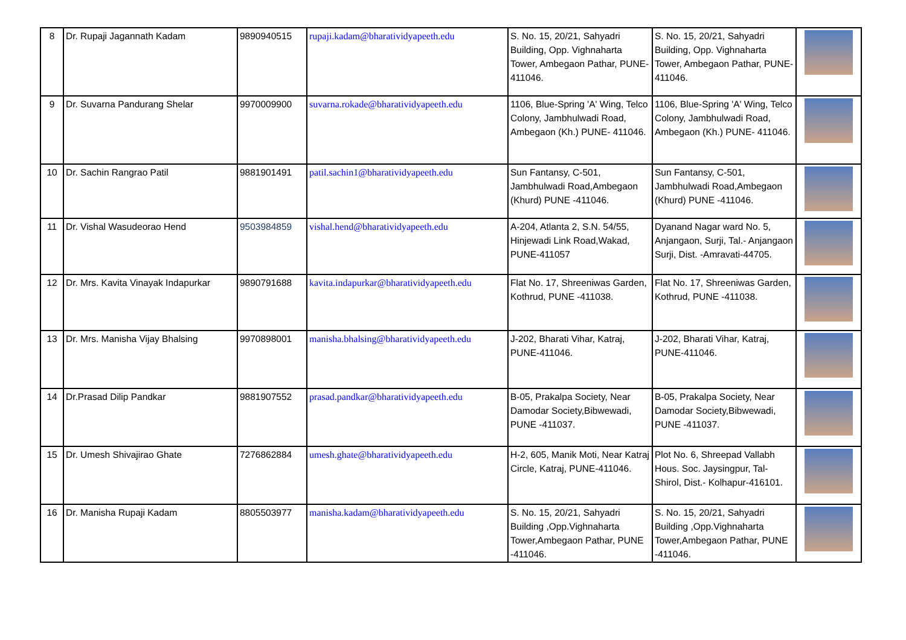| 8 | Dr. Rupaji Jagannath Kadam | 9890940515 | rupaji.kadam@bharatividyapeeth.edu | S. No. 15, 20/21, Sahyadri Building, Opp. Vighnaharta Tower, Ambegaon Pathar, PUNE-411046. | S. No. 15, 20/21, Sahyadri Building, Opp. Vighnaharta Tower, Ambegaon Pathar, PUNE-411046. | |
| 9 | Dr. Suvarna Pandurang Shelar | 9970009900 | suvarna.rokade@bharatividyapeeth.edu | 1106, Blue-Spring 'A' Wing, Telco Colony, Jambhulwadi Road, Ambegaon (Kh.) PUNE- 411046. | 1106, Blue-Spring 'A' Wing, Telco Colony, Jambhulwadi Road, Ambegaon (Kh.) PUNE- 411046. | |
| 10 | Dr. Sachin Rangrao Patil | 9881901491 | patil.sachin1@bharatividyapeeth.edu | Sun Fantansy, C-501, Jambhulwadi Road,Ambegaon (Khurd) PUNE -411046. | Sun Fantansy, C-501, Jambhulwadi Road,Ambegaon (Khurd) PUNE -411046. | |
| 11 | Dr. Vishal Wasudeorao Hend | 9503984859 | vishal.hend@bharatividyapeeth.edu | A-204, Atlanta 2, S.N. 54/55, Hinjewadi Link Road,Wakad, PUNE-411057 | Dyanand Nagar ward No. 5, Anjangaon, Surji, Tal.- Anjangaon Surji, Dist. -Amravati-44705. | |
| 12 | Dr. Mrs. Kavita Vinayak Indapurkar | 9890791688 | kavita.indapurkar@bharatividyapeeth.edu | Flat No. 17, Shreeniwas Garden, Kothrud, PUNE -411038. | Flat No. 17, Shreeniwas Garden, Kothrud, PUNE -411038. | |
| 13 | Dr. Mrs. Manisha Vijay Bhalsing | 9970898001 | manisha.bhalsing@bharatividyapeeth.edu | J-202, Bharati Vihar, Katraj, PUNE-411046. | J-202, Bharati Vihar, Katraj, PUNE-411046. | |
| 14 | Dr.Prasad Dilip Pandkar | 9881907552 | prasad.pandkar@bharatividyapeeth.edu | B-05, Prakalpa Society, Near Damodar Society,Bibwewadi, PUNE -411037. | B-05, Prakalpa Society, Near Damodar Society,Bibwewadi, PUNE -411037. | |
| 15 | Dr. Umesh Shivajirao Ghate | 7276862884 | umesh.ghate@bharatividyapeeth.edu | H-2, 605, Manik Moti, Near Katraj Circle, Katraj, PUNE-411046. | Plot No. 6, Shreepad Vallabh Hous. Soc. Jaysingpur, Tal-Shirol, Dist.- Kolhapur-416101. | |
| 16 | Dr. Manisha Rupaji Kadam | 8805503977 | manisha.kadam@bharatividyapeeth.edu | S. No. 15, 20/21, Sahyadri Building ,Opp.Vighnaharta Tower,Ambegaon Pathar, PUNE -411046. | S. No. 15, 20/21, Sahyadri Building ,Opp.Vighnaharta Tower,Ambegaon Pathar, PUNE -411046. | |